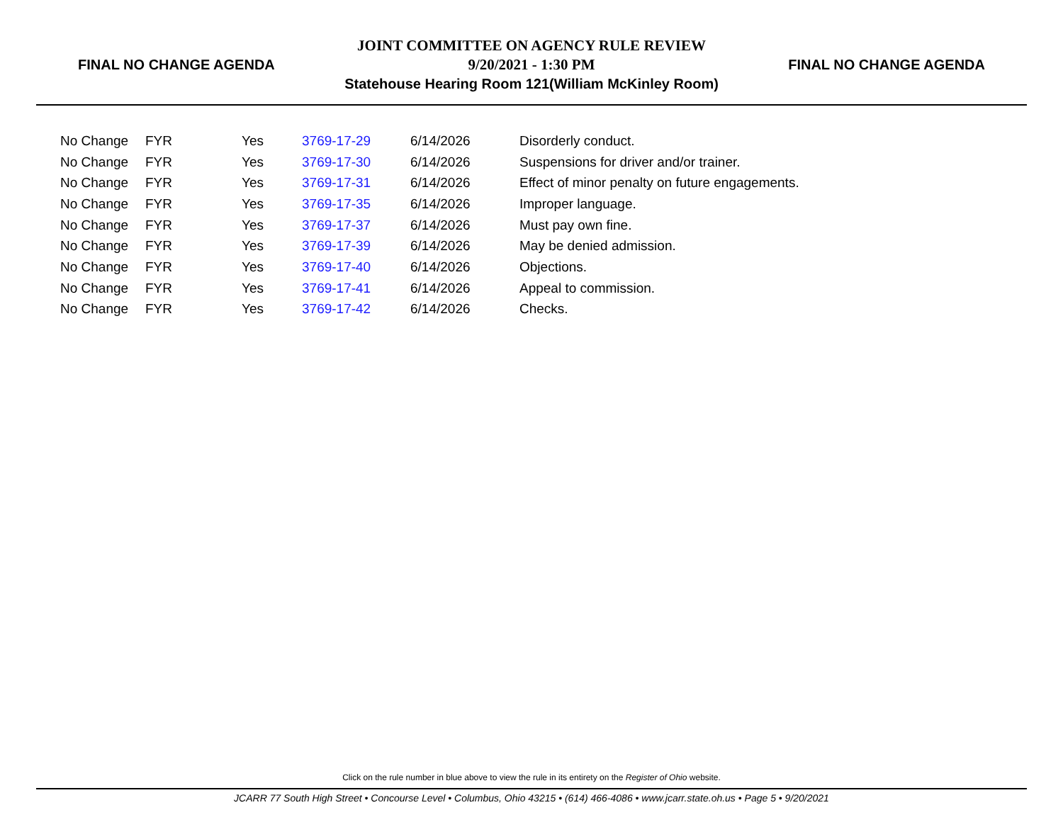FINAL NO CHANGE AGENDA
JOINT COMMITTEE ON AGENCY RULE REVIEW
9/20/2021 - 1:30 PM
Statehouse Hearing Room 121(William McKinley Room)
FINAL NO CHANGE AGENDA
| No Change | FYR | Yes | 3769-17-29 | 6/14/2026 | Disorderly conduct. |
| No Change | FYR | Yes | 3769-17-30 | 6/14/2026 | Suspensions for driver and/or trainer. |
| No Change | FYR | Yes | 3769-17-31 | 6/14/2026 | Effect of minor penalty on future engagements. |
| No Change | FYR | Yes | 3769-17-35 | 6/14/2026 | Improper language. |
| No Change | FYR | Yes | 3769-17-37 | 6/14/2026 | Must pay own fine. |
| No Change | FYR | Yes | 3769-17-39 | 6/14/2026 | May be denied admission. |
| No Change | FYR | Yes | 3769-17-40 | 6/14/2026 | Objections. |
| No Change | FYR | Yes | 3769-17-41 | 6/14/2026 | Appeal to commission. |
| No Change | FYR | Yes | 3769-17-42 | 6/14/2026 | Checks. |
Click on the rule number in blue above to view the rule in its entirety on the Register of Ohio website.
JCARR 77 South High Street • Concourse Level • Columbus, Ohio 43215 • (614) 466-4086 • www.jcarr.state.oh.us • Page 5 • 9/20/2021